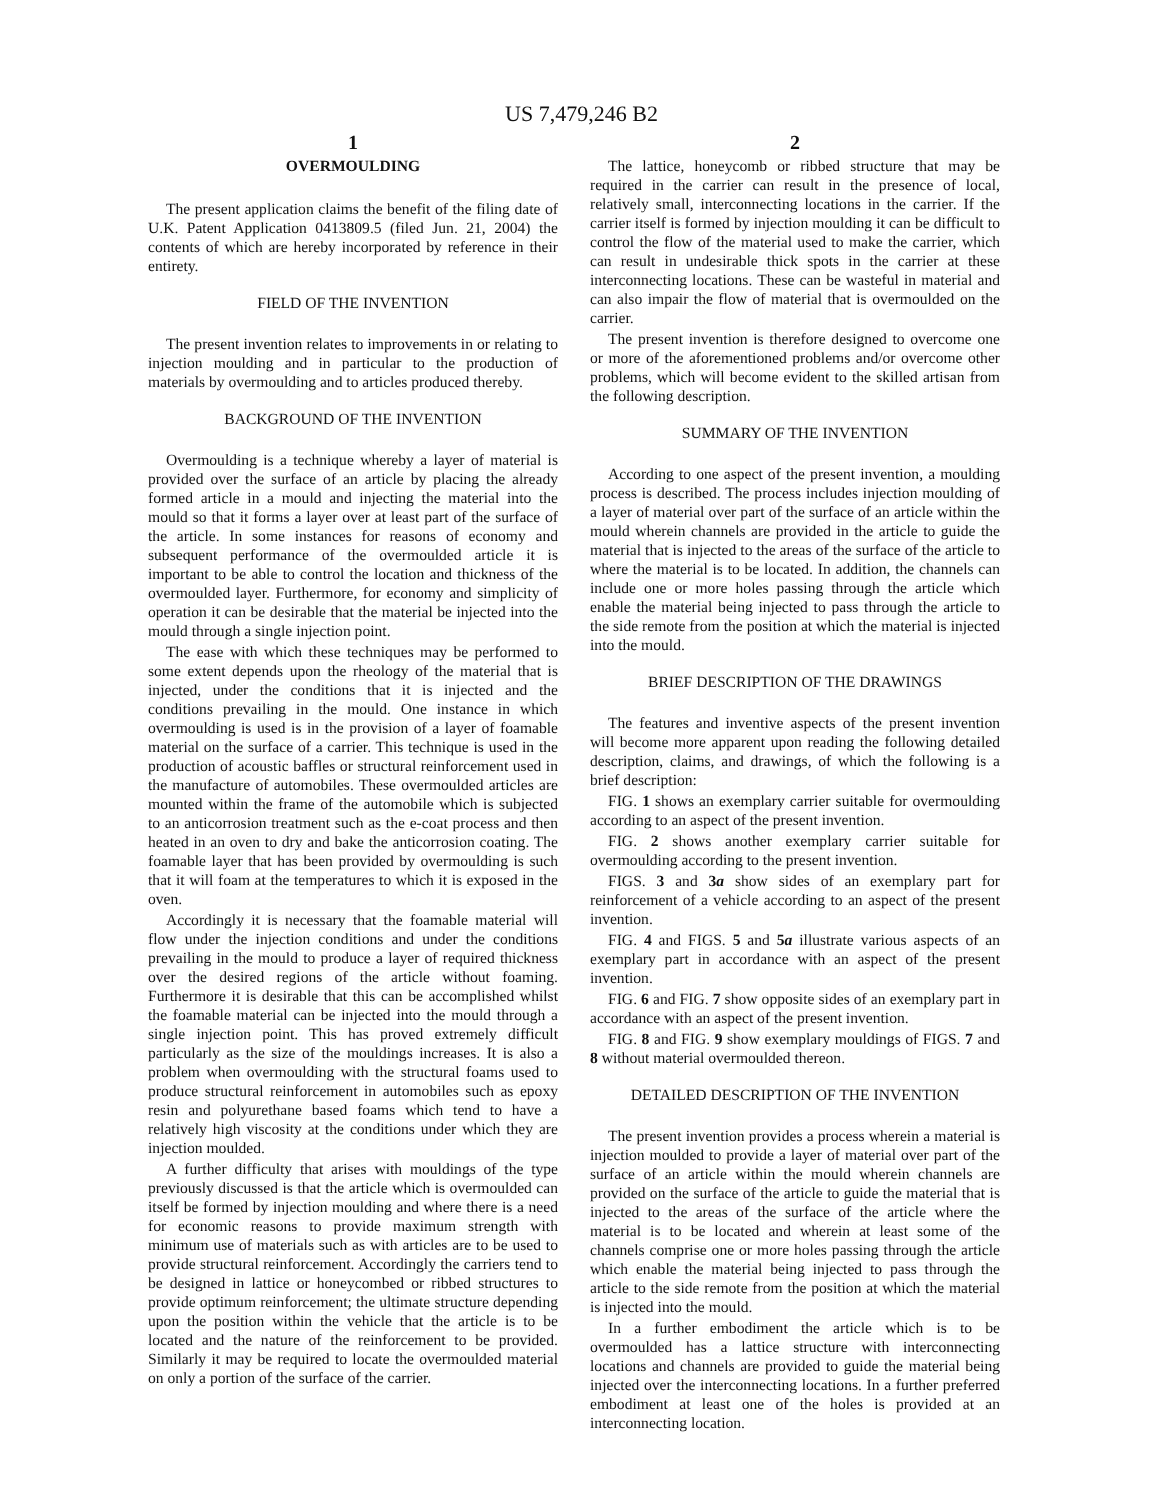US 7,479,246 B2
1
OVERMOULDING
The present application claims the benefit of the filing date of U.K. Patent Application 0413809.5 (filed Jun. 21, 2004) the contents of which are hereby incorporated by reference in their entirety.
FIELD OF THE INVENTION
The present invention relates to improvements in or relating to injection moulding and in particular to the production of materials by overmoulding and to articles produced thereby.
BACKGROUND OF THE INVENTION
Overmoulding is a technique whereby a layer of material is provided over the surface of an article by placing the already formed article in a mould and injecting the material into the mould so that it forms a layer over at least part of the surface of the article. In some instances for reasons of economy and subsequent performance of the overmoulded article it is important to be able to control the location and thickness of the overmoulded layer. Furthermore, for economy and simplicity of operation it can be desirable that the material be injected into the mould through a single injection point.
The ease with which these techniques may be performed to some extent depends upon the rheology of the material that is injected, under the conditions that it is injected and the conditions prevailing in the mould. One instance in which overmoulding is used is in the provision of a layer of foamable material on the surface of a carrier. This technique is used in the production of acoustic baffles or structural reinforcement used in the manufacture of automobiles. These overmoulded articles are mounted within the frame of the automobile which is subjected to an anticorrosion treatment such as the e-coat process and then heated in an oven to dry and bake the anticorrosion coating. The foamable layer that has been provided by overmoulding is such that it will foam at the temperatures to which it is exposed in the oven.
Accordingly it is necessary that the foamable material will flow under the injection conditions and under the conditions prevailing in the mould to produce a layer of required thickness over the desired regions of the article without foaming. Furthermore it is desirable that this can be accomplished whilst the foamable material can be injected into the mould through a single injection point. This has proved extremely difficult particularly as the size of the mouldings increases. It is also a problem when overmoulding with the structural foams used to produce structural reinforcement in automobiles such as epoxy resin and polyurethane based foams which tend to have a relatively high viscosity at the conditions under which they are injection moulded.
A further difficulty that arises with mouldings of the type previously discussed is that the article which is overmoulded can itself be formed by injection moulding and where there is a need for economic reasons to provide maximum strength with minimum use of materials such as with articles are to be used to provide structural reinforcement. Accordingly the carriers tend to be designed in lattice or honeycombed or ribbed structures to provide optimum reinforcement; the ultimate structure depending upon the position within the vehicle that the article is to be located and the nature of the reinforcement to be provided. Similarly it may be required to locate the overmoulded material on only a portion of the surface of the carrier.
2
The lattice, honeycomb or ribbed structure that may be required in the carrier can result in the presence of local, relatively small, interconnecting locations in the carrier. If the carrier itself is formed by injection moulding it can be difficult to control the flow of the material used to make the carrier, which can result in undesirable thick spots in the carrier at these interconnecting locations. These can be wasteful in material and can also impair the flow of material that is overmoulded on the carrier.
The present invention is therefore designed to overcome one or more of the aforementioned problems and/or overcome other problems, which will become evident to the skilled artisan from the following description.
SUMMARY OF THE INVENTION
According to one aspect of the present invention, a moulding process is described. The process includes injection moulding of a layer of material over part of the surface of an article within the mould wherein channels are provided in the article to guide the material that is injected to the areas of the surface of the article to where the material is to be located. In addition, the channels can include one or more holes passing through the article which enable the material being injected to pass through the article to the side remote from the position at which the material is injected into the mould.
BRIEF DESCRIPTION OF THE DRAWINGS
The features and inventive aspects of the present invention will become more apparent upon reading the following detailed description, claims, and drawings, of which the following is a brief description:
FIG. 1 shows an exemplary carrier suitable for overmoulding according to an aspect of the present invention.
FIG. 2 shows another exemplary carrier suitable for overmoulding according to the present invention.
FIGS. 3 and 3a show sides of an exemplary part for reinforcement of a vehicle according to an aspect of the present invention.
FIG. 4 and FIGS. 5 and 5a illustrate various aspects of an exemplary part in accordance with an aspect of the present invention.
FIG. 6 and FIG. 7 show opposite sides of an exemplary part in accordance with an aspect of the present invention.
FIG. 8 and FIG. 9 show exemplary mouldings of FIGS. 7 and 8 without material overmoulded thereon.
DETAILED DESCRIPTION OF THE INVENTION
The present invention provides a process wherein a material is injection moulded to provide a layer of material over part of the surface of an article within the mould wherein channels are provided on the surface of the article to guide the material that is injected to the areas of the surface of the article where the material is to be located and wherein at least some of the channels comprise one or more holes passing through the article which enable the material being injected to pass through the article to the side remote from the position at which the material is injected into the mould.
In a further embodiment the article which is to be overmoulded has a lattice structure with interconnecting locations and channels are provided to guide the material being injected over the interconnecting locations. In a further preferred embodiment at least one of the holes is provided at an interconnecting location.